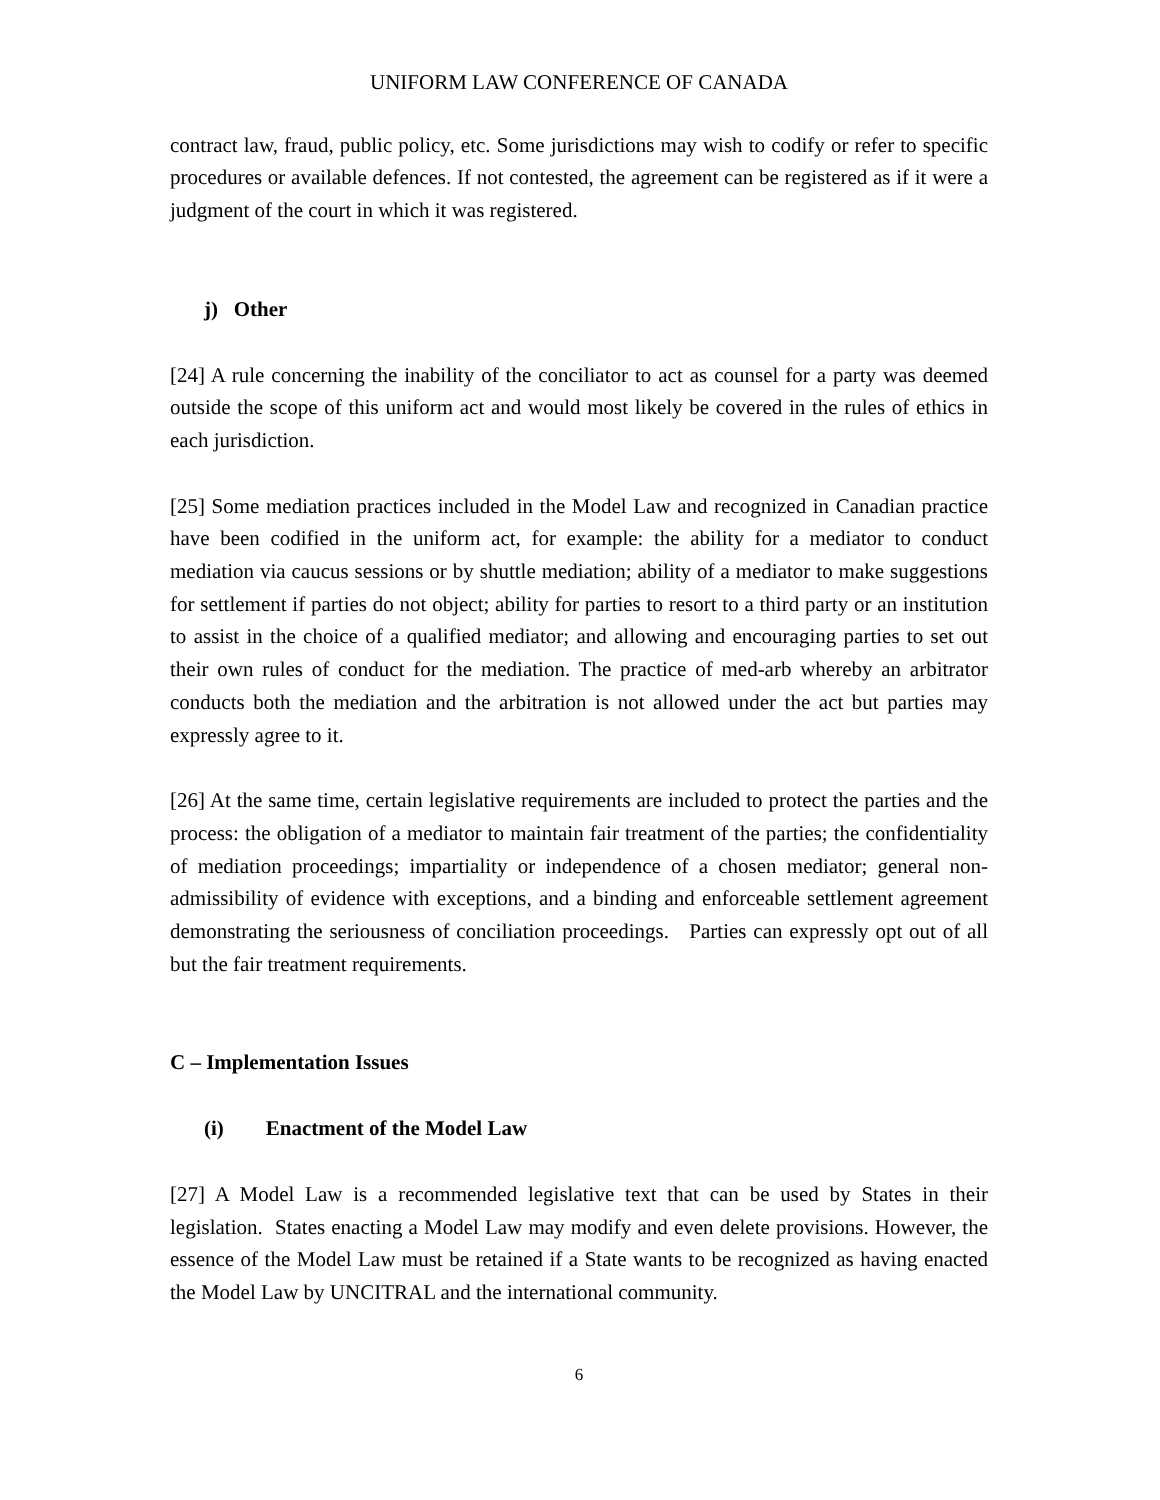UNIFORM LAW CONFERENCE OF CANADA
contract law, fraud, public policy, etc. Some jurisdictions may wish to codify or refer to specific procedures or available defences. If not contested, the agreement can be registered as if it were a judgment of the court in which it was registered.
j) Other
[24] A rule concerning the inability of the conciliator to act as counsel for a party was deemed outside the scope of this uniform act and would most likely be covered in the rules of ethics in each jurisdiction.
[25] Some mediation practices included in the Model Law and recognized in Canadian practice have been codified in the uniform act, for example: the ability for a mediator to conduct mediation via caucus sessions or by shuttle mediation; ability of a mediator to make suggestions for settlement if parties do not object; ability for parties to resort to a third party or an institution to assist in the choice of a qualified mediator; and allowing and encouraging parties to set out their own rules of conduct for the mediation. The practice of med-arb whereby an arbitrator conducts both the mediation and the arbitration is not allowed under the act but parties may expressly agree to it.
[26] At the same time, certain legislative requirements are included to protect the parties and the process: the obligation of a mediator to maintain fair treatment of the parties; the confidentiality of mediation proceedings; impartiality or independence of a chosen mediator; general non-admissibility of evidence with exceptions, and a binding and enforceable settlement agreement demonstrating the seriousness of conciliation proceedings. Parties can expressly opt out of all but the fair treatment requirements.
C – Implementation Issues
(i) Enactment of the Model Law
[27] A Model Law is a recommended legislative text that can be used by States in their legislation. States enacting a Model Law may modify and even delete provisions. However, the essence of the Model Law must be retained if a State wants to be recognized as having enacted the Model Law by UNCITRAL and the international community.
6